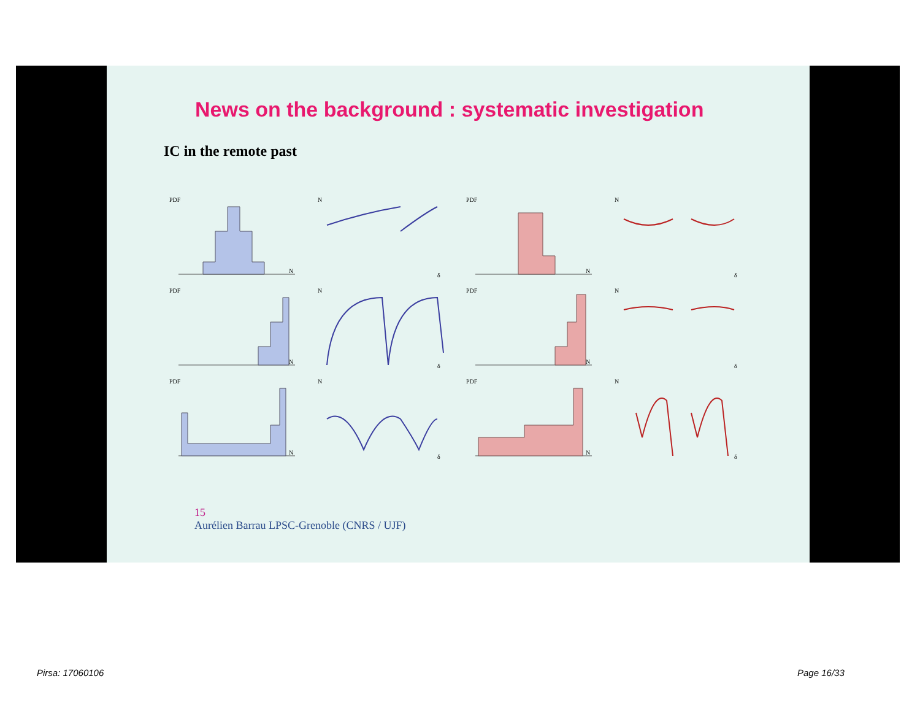News on the background : systematic investigation
IC in the remote past
PDF
N
N
δ
PDF
N
N
δ
PDF
N
N
δ
PDF
N
N
δ
PDF
N
N
δ
PDF
N
N
δ
15
Aurélien Barrau LPSC-Grenoble (CNRS / UJF)
Pirsa: 17060106 Page 16/33